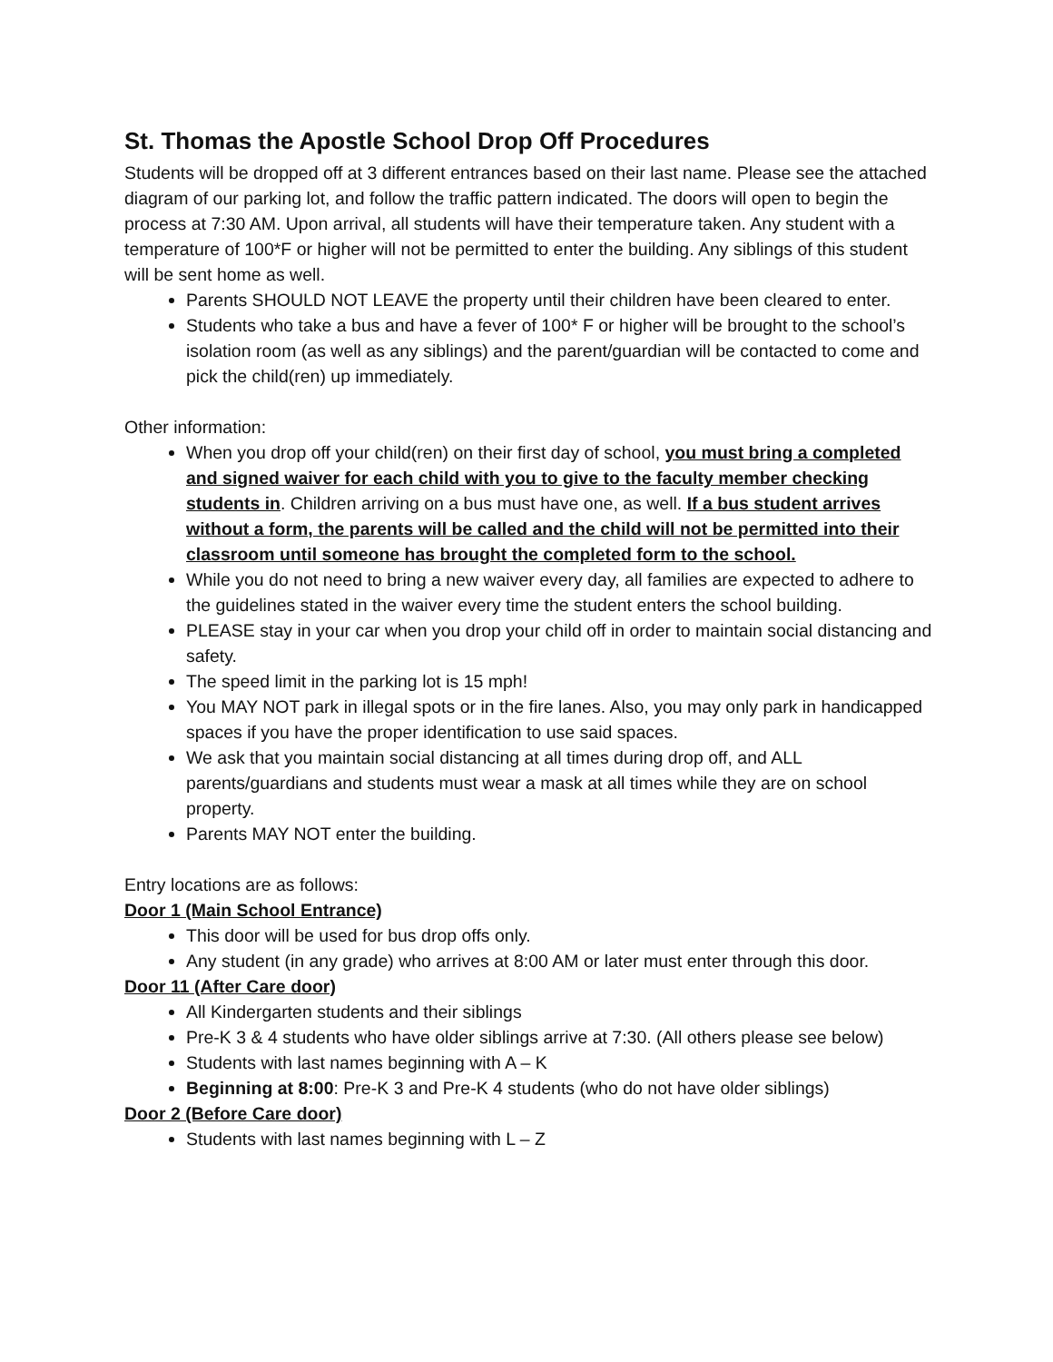St. Thomas the Apostle School Drop Off Procedures
Students will be dropped off at 3 different entrances based on their last name. Please see the attached diagram of our parking lot, and follow the traffic pattern indicated. The doors will open to begin the process at 7:30 AM. Upon arrival, all students will have their temperature taken. Any student with a temperature of 100*F or higher will not be permitted to enter the building. Any siblings of this student will be sent home as well.
Parents SHOULD NOT LEAVE the property until their children have been cleared to enter.
Students who take a bus and have a fever of 100* F or higher will be brought to the school’s isolation room (as well as any siblings) and the parent/guardian will be contacted to come and pick the child(ren) up immediately.
Other information:
When you drop off your child(ren) on their first day of school, you must bring a completed and signed waiver for each child with you to give to the faculty member checking students in. Children arriving on a bus must have one, as well. If a bus student arrives without a form, the parents will be called and the child will not be permitted into their classroom until someone has brought the completed form to the school.
While you do not need to bring a new waiver every day, all families are expected to adhere to the guidelines stated in the waiver every time the student enters the school building.
PLEASE stay in your car when you drop your child off in order to maintain social distancing and safety.
The speed limit in the parking lot is 15 mph!
You MAY NOT park in illegal spots or in the fire lanes. Also, you may only park in handicapped spaces if you have the proper identification to use said spaces.
We ask that you maintain social distancing at all times during drop off, and ALL parents/guardians and students must wear a mask at all times while they are on school property.
Parents MAY NOT enter the building.
Entry locations are as follows:
Door 1 (Main School Entrance)
This door will be used for bus drop offs only.
Any student (in any grade) who arrives at 8:00 AM or later must enter through this door.
Door 11 (After Care door)
All Kindergarten students and their siblings
Pre-K 3 & 4 students who have older siblings arrive at 7:30. (All others please see below)
Students with last names beginning with A – K
Beginning at 8:00: Pre-K 3 and Pre-K 4 students (who do not have older siblings)
Door 2 (Before Care door)
Students with last names beginning with L – Z